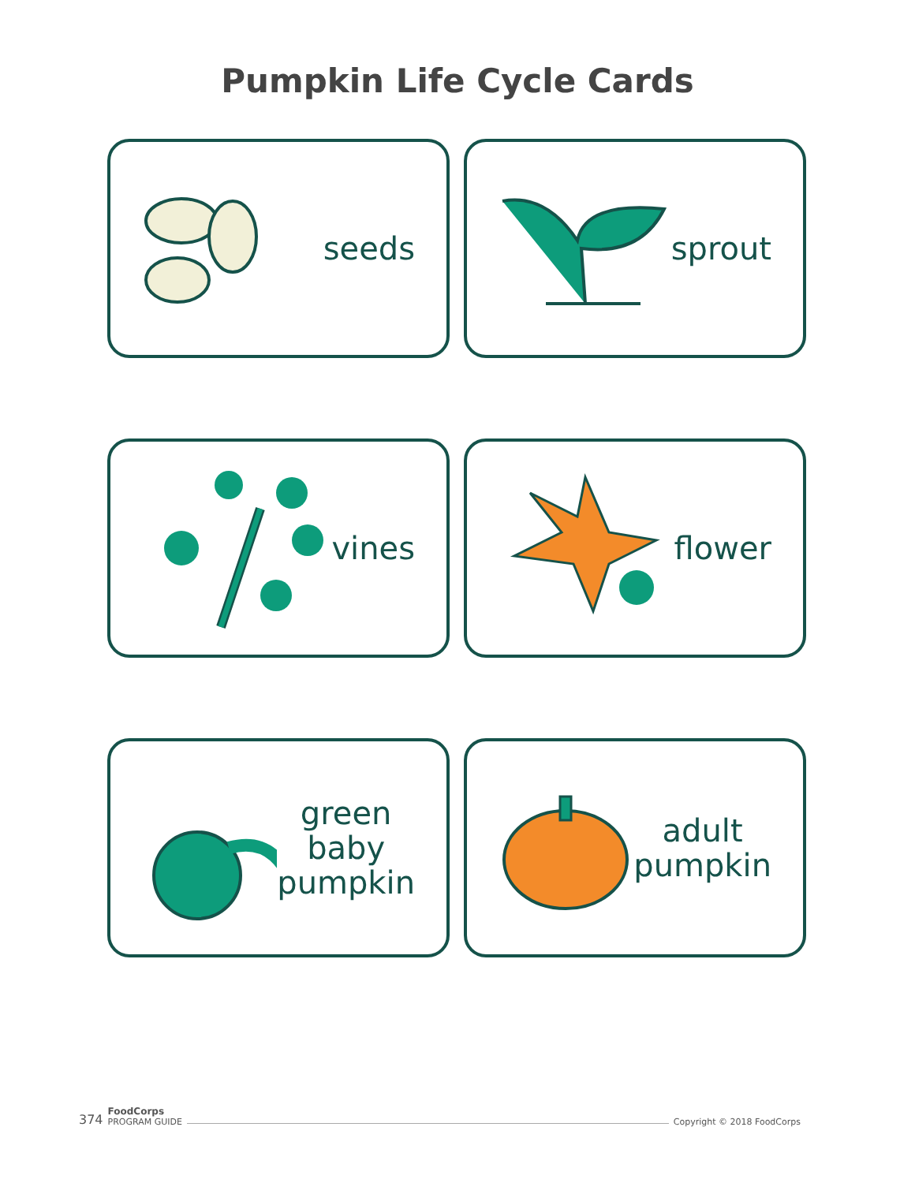Pumpkin Life Cycle Cards
seeds
sprout
vines
flower
green baby
pumpkin
adult
pumpkin
374 FoodCorps
PROGRAM GUIDE Copyright © 2018 FoodCorps